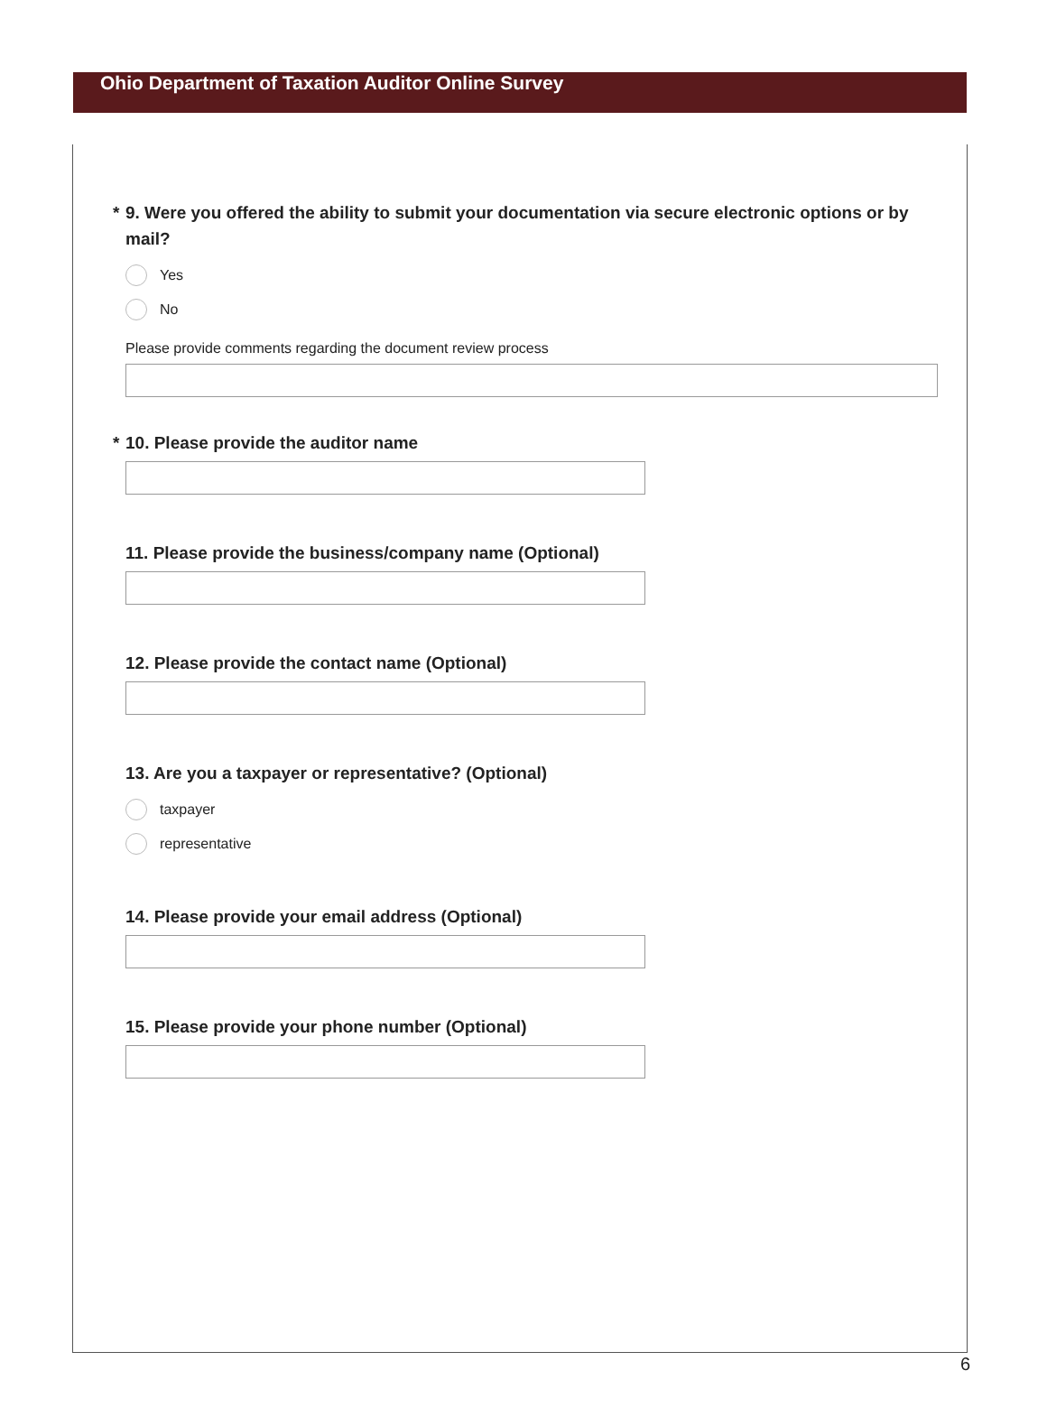Ohio Department of Taxation Auditor Online Survey
* 9. Were you offered the ability to submit your documentation via secure electronic options or by mail?
Yes
No
Please provide comments regarding the document review process
* 10. Please provide the auditor name
11. Please provide the business/company name (Optional)
12. Please provide the contact name (Optional)
13. Are you a taxpayer or representative? (Optional)
taxpayer
representative
14. Please provide your email address (Optional)
15. Please provide your phone number (Optional)
6